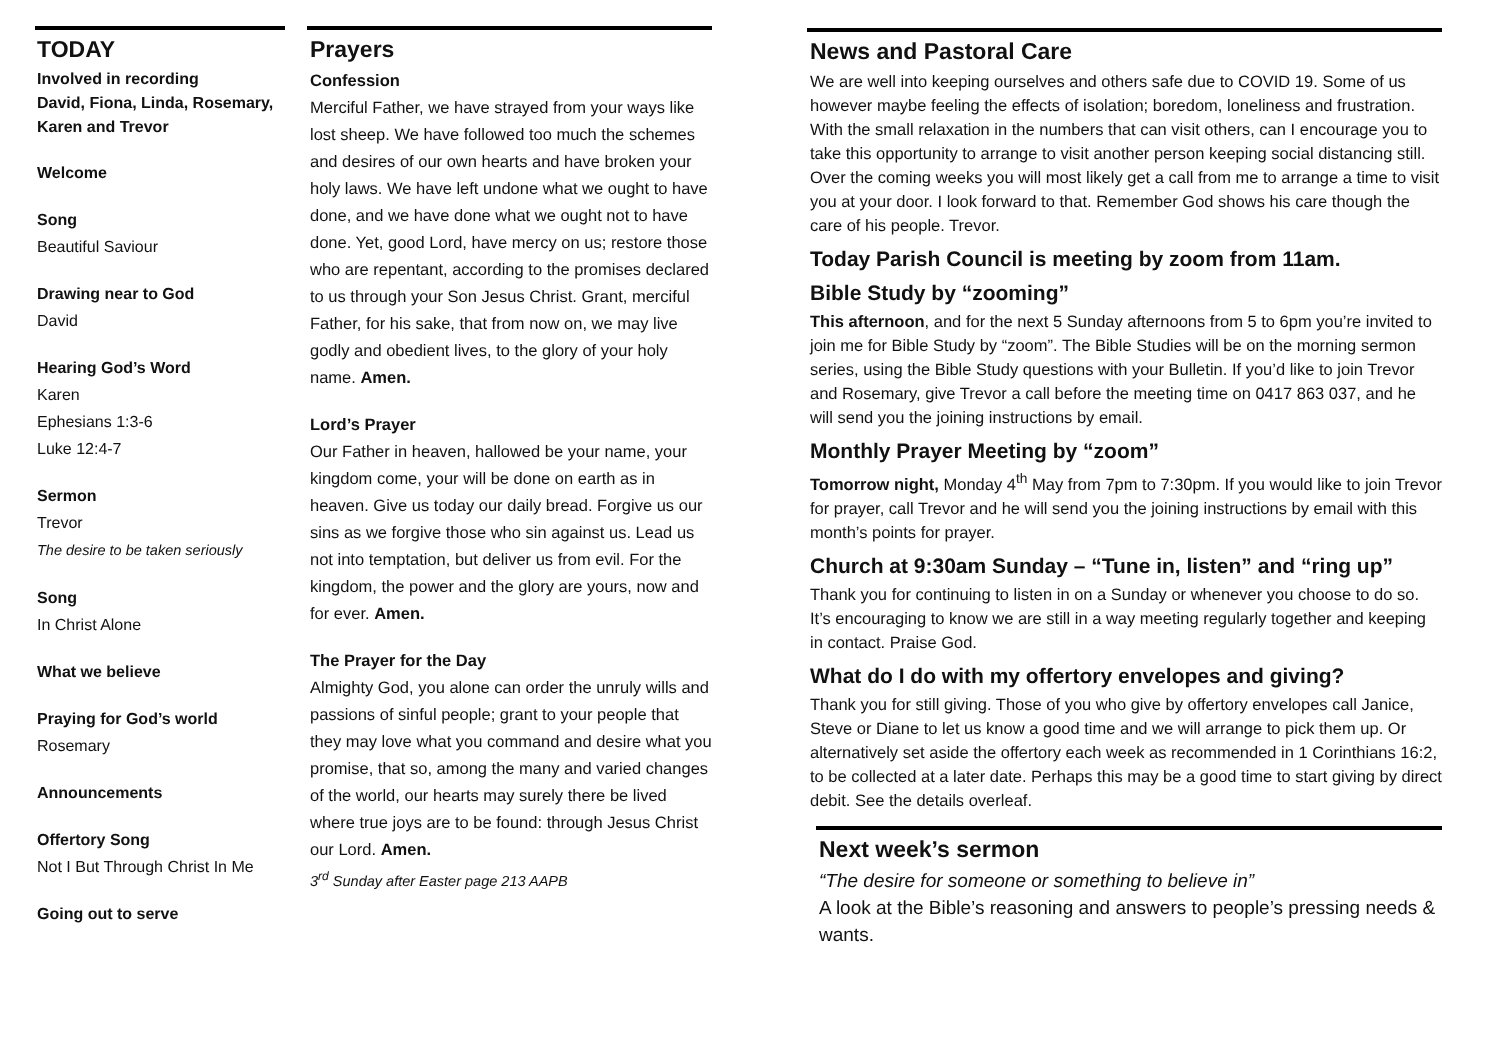TODAY
Involved in recording
David, Fiona, Linda, Rosemary, Karen and Trevor
Welcome
Song
Beautiful Saviour
Drawing near to God
David
Hearing God’s Word
Karen
Ephesians 1:3-6
Luke 12:4-7
Sermon
Trevor
The desire to be taken seriously
Song
In Christ Alone
What we believe
Praying for God’s world
Rosemary
Announcements
Offertory Song
Not I But Through Christ In Me
Going out to serve
Prayers
Confession
Merciful Father, we have strayed from your ways like lost sheep. We have followed too much the schemes and desires of our own hearts and have broken your holy laws. We have left undone what we ought to have done, and we have done what we ought not to have done. Yet, good Lord, have mercy on us; restore those who are repentant, according to the promises declared to us through your Son Jesus Christ. Grant, merciful Father, for his sake, that from now on, we may live godly and obedient lives, to the glory of your holy name. Amen.
Lord’s Prayer
Our Father in heaven, hallowed be your name, your kingdom come, your will be done on earth as in heaven. Give us today our daily bread. Forgive us our sins as we forgive those who sin against us. Lead us not into temptation, but deliver us from evil. For the kingdom, the power and the glory are yours, now and for ever. Amen.
The Prayer for the Day
Almighty God, you alone can order the unruly wills and passions of sinful people; grant to your people that they may love what you command and desire what you promise, that so, among the many and varied changes of the world, our hearts may surely there be lived where true joys are to be found: through Jesus Christ our Lord. Amen.
3<sup>rd</sup> Sunday after Easter page 213 AAPB
News and Pastoral Care
We are well into keeping ourselves and others safe due to COVID 19. Some of us however maybe feeling the effects of isolation; boredom, loneliness and frustration. With the small relaxation in the numbers that can visit others, can I encourage you to take this opportunity to arrange to visit another person keeping social distancing still. Over the coming weeks you will most likely get a call from me to arrange a time to visit you at your door. I look forward to that. Remember God shows his care though the care of his people. Trevor.
Today Parish Council is meeting by zoom from 11am.
Bible Study by “zooming”
This afternoon, and for the next 5 Sunday afternoons from 5 to 6pm you’re invited to join me for Bible Study by “zoom”. The Bible Studies will be on the morning sermon series, using the Bible Study questions with your Bulletin. If you’d like to join Trevor and Rosemary, give Trevor a call before the meeting time on 0417 863 037, and he will send you the joining instructions by email.
Monthly Prayer Meeting by “zoom”
Tomorrow night, Monday 4<sup>th</sup> May from 7pm to 7:30pm. If you would like to join Trevor for prayer, call Trevor and he will send you the joining instructions by email with this month’s points for prayer.
Church at 9:30am Sunday – “Tune in, listen” and “ring up”
Thank you for continuing to listen in on a Sunday or whenever you choose to do so. It’s encouraging to know we are still in a way meeting regularly together and keeping in contact. Praise God.
What do I do with my offertory envelopes and giving?
Thank you for still giving. Those of you who give by offertory envelopes call Janice, Steve or Diane to let us know a good time and we will arrange to pick them up. Or alternatively set aside the offertory each week as recommended in 1 Corinthians 16:2, to be collected at a later date. Perhaps this may be a good time to start giving by direct debit. See the details overleaf.
Next week’s sermon
“The desire for someone or something to believe in”
A look at the Bible’s reasoning and answers to people’s pressing needs & wants.